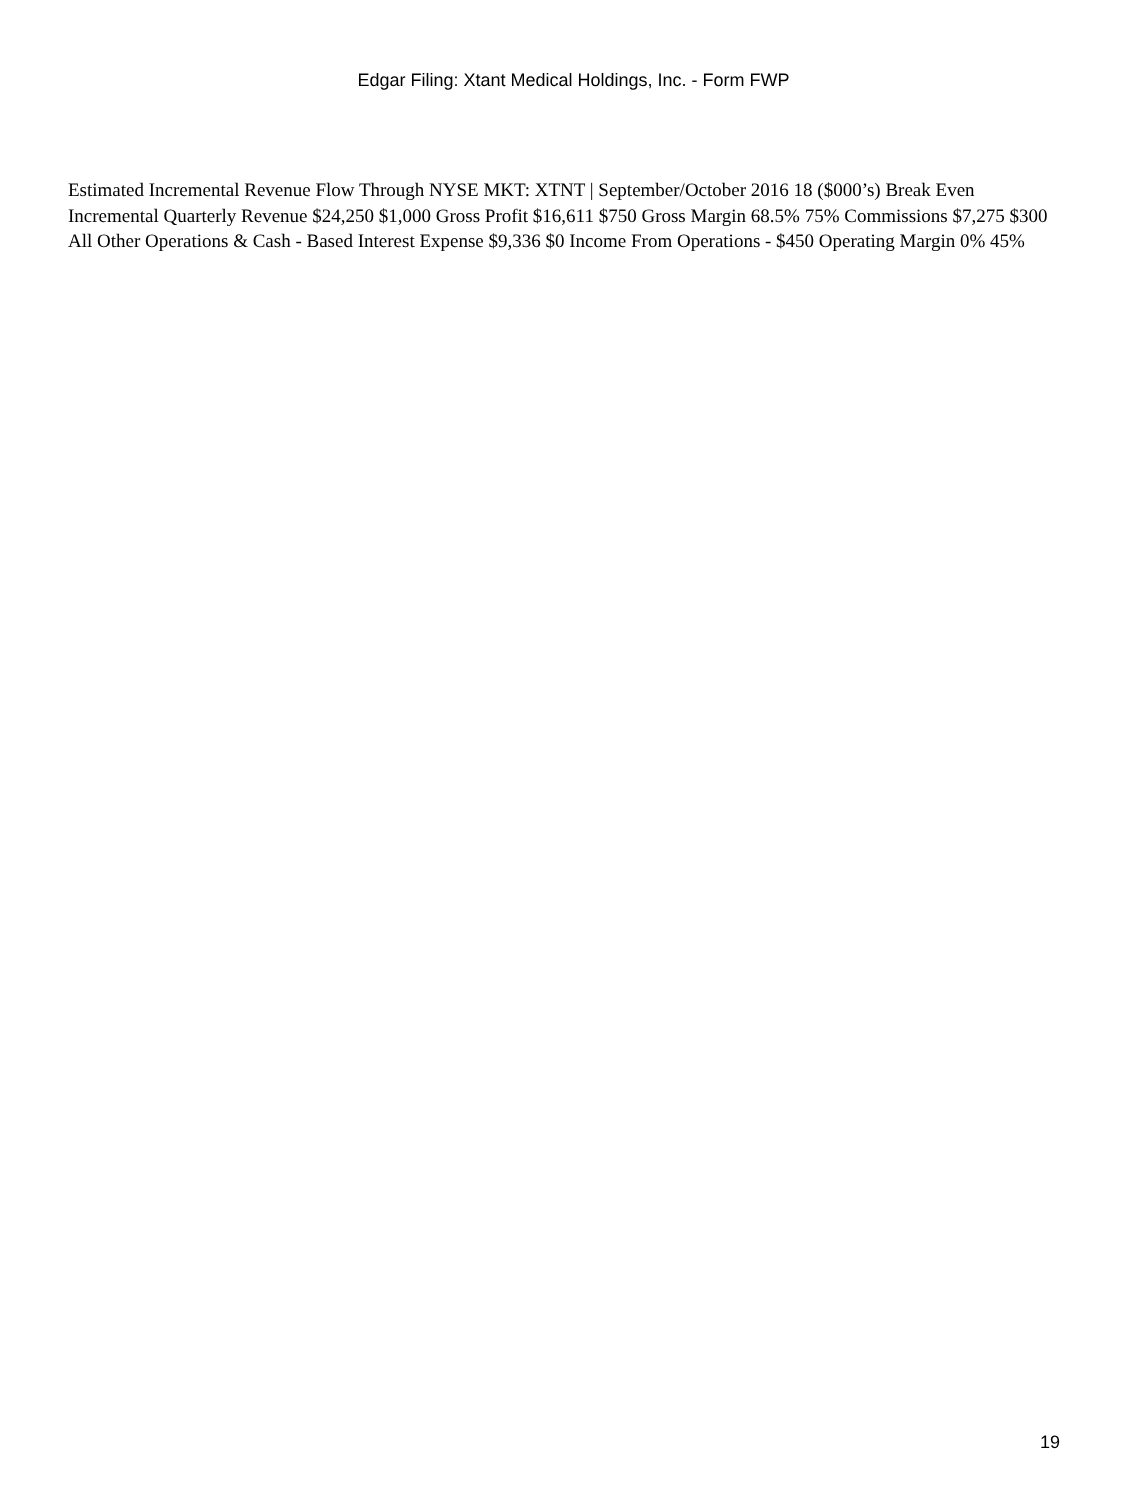Edgar Filing: Xtant Medical Holdings, Inc. - Form FWP
Estimated Incremental Revenue Flow Through NYSE MKT: XTNT | September/October 2016 18 ($000’s) Break Even Incremental Quarterly Revenue $24,250 $1,000 Gross Profit $16,611 $750 Gross Margin 68.5% 75% Commissions $7,275 $300 All Other Operations & Cash - Based Interest Expense $9,336 $0 Income From Operations - $450 Operating Margin 0% 45%
19